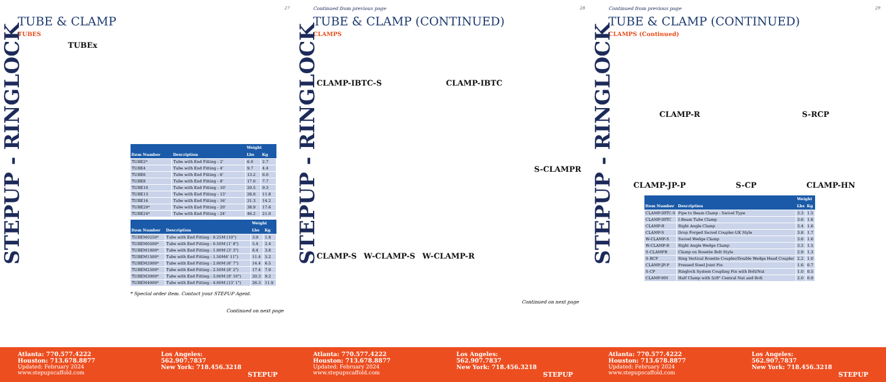STEPUP - RINGLOCK
27
TUBE & CLAMP
TUBES
TUBEx
| | | Weight | |
| --- | --- | --- | --- |
| Item Number | Description | Lbs | Kg |
| TUBE2* | Tube with End Fitting - 2' | 6.0 | 2.7 |
| TUBE4 | Tube with End Fitting - 4' | 9.7 | 4.4 |
| TUBE6 | Tube with End Fitting - 6' | 13.2 | 6.0 |
| TUBE8 | Tube with End Fitting - 8' | 17.0 | 7.7 |
| TUBE10 | Tube with End Fitting - 10' | 20.5 | 9.3 |
| TUBE13 | Tube with End Fitting - 13' | 26.0 | 11.8 |
| TUBE16 | Tube with End Fitting - 16' | 31.3 | 14.2 |
| TUBE20* | Tube with End Fitting - 20' | 38.9 | 17.6 |
| TUBE24* | Tube with End Fitting - 24' | 46.2 | 21.0 |
| | | Weight | |
| --- | --- | --- | --- |
| Item Number | Description | Lbs | Kg |
| TUBEM0250* | Tube with End Fitting - 0.25M (10") | 3.9 | 1.8 |
| TUBEM0500* | Tube with End Fitting - 0.50M (1' 8") | 5.4 | 2.4 |
| TUBEM1000* | Tube with End Fitting - 1.00M (3' 3") | 8.4 | 3.8 |
| TUBEM1500* | Tube with End Fitting - 1.50M4' 11") | 11.4 | 5.2 |
| TUBEM2000* | Tube with End Fitting - 2.00M (6' 7") | 14.4 | 6.5 |
| TUBEM2500* | Tube with End Fitting - 2.50M (8' 2") | 17.4 | 7.9 |
| TUBEM3000* | Tube with End Fitting - 3.00M (9' 10") | 20.3 | 9.2 |
| TUBEM4000* | Tube with End Fitting - 4.00M (13' 1") | 26.3 | 11.9 |
* Special order item. Contact your STEPUP Agent.
Continued on next page
STEPUP - RINGLOCK
Continued from previous page 28
TUBE & CLAMP (CONTINUED)
CLAMPS
CLAMP-IBTC-S
CLAMP-IBTC
S-CLAMPR
CLAMP-S
W-CLAMP-S
W-CLAMP-R
Continued on next page
STEPUP - RINGLOCK
Continued from previous page 29
TUBE & CLAMP (CONTINUED)
CLAMPS (Continued)
CLAMP-R
S-RCP
CLAMP-JP-P
S-CP
CLAMP-HN
| | | Weight | |
| --- | --- | --- | --- |
| Item Number | Description | Lbs | Kg |
| CLAMP-IBTC-S | Pipe to Beam Clamp - Swivel Type | 3.3 | 1.5 |
| CLAMP-IBTC | I-Beam Tube Clamp | 3.6 | 1.6 |
| CLAMP-R | Right Angle Clamp | 3.4 | 1.6 |
| CLAMP-S | Drop Forged Swivel Coupler-UK Style | 3.8 | 1.7 |
| W-CLAMP-S | Swivel Wedge Clamp | 3.6 | 1.6 |
| W-CLAMP-R | Right Angle Wedge Clamp | 3.2 | 1.5 |
| S-CLAMPR | Clamp on Rosette Bolt Style | 2.9 | 1.3 |
| S-RCP | Ring Vertical Rosette Coupler/Double Wedge Head Coupler | 2.2 | 1.0 |
| CLAMP-JP-P | Pressed Steel Joint Pin | 1.6 | 0.7 |
| S-CP | Ringlock System Coupling Pin with Bolt/Nut | 1.0 | 0.5 |
| CLAMP-HN | Half Clamp with 5//8" Central Nut and Bolt | 2.0 | 0.9 |
Atlanta: 770.577.4222
Houston: 713.678.8877
Updated: February 2024 www.stepupscaffold.com
Los Angeles: 562.907.7837
New York: 718.456.3218
STEPUP
Atlanta: 770.577.4222
Houston: 713.678.8877
Updated: February 2024 www.stepupscaffold.com
Los Angeles: 562.907.7837
New York: 718.456.3218
STEPUP
Atlanta: 770.577.4222
Houston: 713.678.8877
Updated: February 2024 www.stepupscaffold.com
Los Angeles: 562.907.7837
New York: 718.456.3218
STEPUP